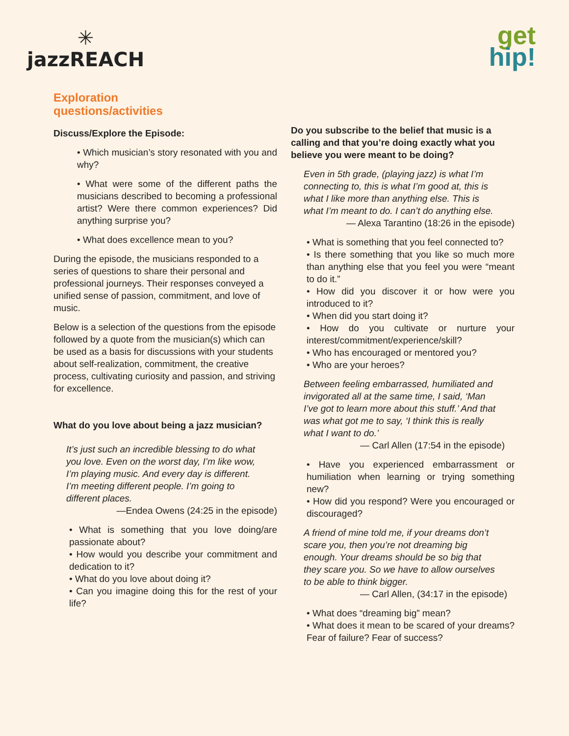✳
jazzREACH
get
hip!
Exploration
questions/activities
Discuss/Explore the Episode:
• Which musician’s story resonated with you and why?
• What were some of the different paths the musicians described to becoming a professional artist? Were there common experiences? Did anything surprise you?
• What does excellence mean to you?
During the episode, the musicians responded to a series of questions to share their personal and professional journeys. Their responses conveyed a unified sense of passion, commitment, and love of music.
Below is a selection of the questions from the episode followed by a quote from the musician(s) which can be used as a basis for discussions with your students about self-realization, commitment, the creative process, cultivating curiosity and passion, and striving for excellence.
What do you love about being a jazz musician?
It’s just such an incredible blessing to do what you love. Even on the worst day, I’m like wow, I’m playing music. And every day is different. I’m meeting different people. I’m going to different places.
—Endea Owens (24:25 in the episode)
• What is something that you love doing/are passionate about?
• How would you describe your commitment and dedication to it?
• What do you love about doing it?
• Can you imagine doing this for the rest of your life?
Do you subscribe to the belief that music is a calling and that you’re doing exactly what you believe you were meant to be doing?
Even in 5th grade, (playing jazz) is what I’m connecting to, this is what I’m good at, this is what I like more than anything else. This is what I’m meant to do. I can’t do anything else.
— Alexa Tarantino (18:26 in the episode)
• What is something that you feel connected to?
• Is there something that you like so much more than anything else that you feel you were “meant to do it.”
• How did you discover it or how were you introduced to it?
• When did you start doing it?
• How do you cultivate or nurture your interest/commitment/experience/skill?
• Who has encouraged or mentored you?
• Who are your heroes?
Between feeling embarrassed, humiliated and invigorated all at the same time, I said, ‘Man I’ve got to learn more about this stuff.’ And that was what got me to say, ‘I think this is really what I want to do.’
— Carl Allen (17:54 in the episode)
• Have you experienced embarrassment or humiliation when learning or trying something new?
• How did you respond? Were you encouraged or discouraged?
A friend of mine told me, if your dreams don’t scare you, then you’re not dreaming big enough. Your dreams should be so big that they scare you. So we have to allow ourselves to be able to think bigger.
— Carl Allen, (34:17 in the episode)
• What does “dreaming big” mean?
• What does it mean to be scared of your dreams? Fear of failure? Fear of success?